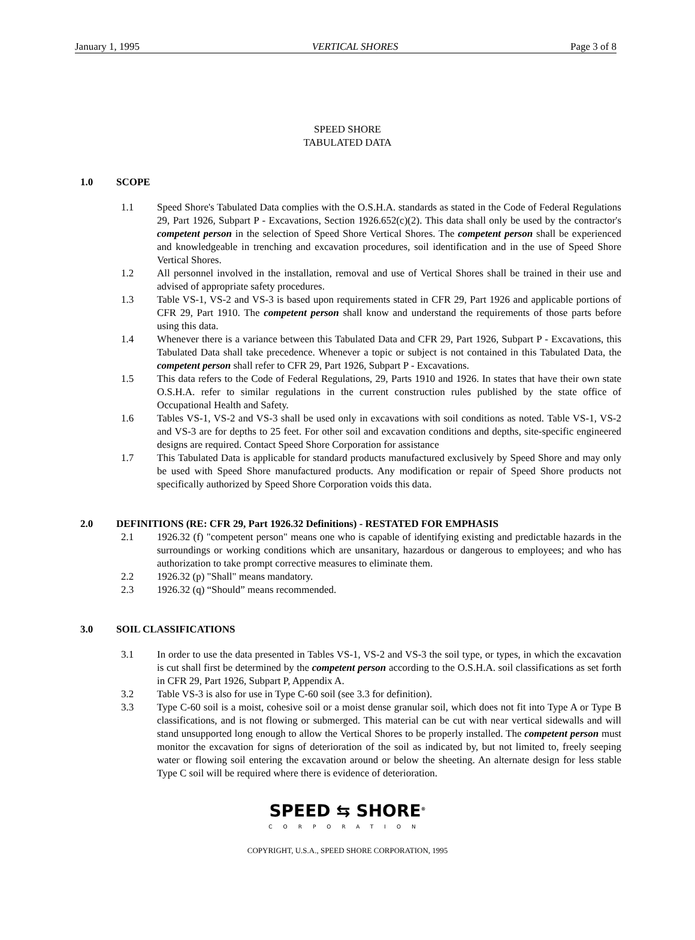January 1, 1995 VERTICAL SHORES Page 3 of 8
SPEED SHORE
TABULATED DATA
1.0 SCOPE
1.1 Speed Shore's Tabulated Data complies with the O.S.H.A. standards as stated in the Code of Federal Regulations 29, Part 1926, Subpart P - Excavations, Section 1926.652(c)(2). This data shall only be used by the contractor's competent person in the selection of Speed Shore Vertical Shores. The competent person shall be experienced and knowledgeable in trenching and excavation procedures, soil identification and in the use of Speed Shore Vertical Shores.
1.2 All personnel involved in the installation, removal and use of Vertical Shores shall be trained in their use and advised of appropriate safety procedures.
1.3 Table VS-1, VS-2 and VS-3 is based upon requirements stated in CFR 29, Part 1926 and applicable portions of CFR 29, Part 1910. The competent person shall know and understand the requirements of those parts before using this data.
1.4 Whenever there is a variance between this Tabulated Data and CFR 29, Part 1926, Subpart P - Excavations, this Tabulated Data shall take precedence. Whenever a topic or subject is not contained in this Tabulated Data, the competent person shall refer to CFR 29, Part 1926, Subpart P - Excavations.
1.5 This data refers to the Code of Federal Regulations, 29, Parts 1910 and 1926. In states that have their own state O.S.H.A. refer to similar regulations in the current construction rules published by the state office of Occupational Health and Safety.
1.6 Tables VS-1, VS-2 and VS-3 shall be used only in excavations with soil conditions as noted. Table VS-1, VS-2 and VS-3 are for depths to 25 feet. For other soil and excavation conditions and depths, site-specific engineered designs are required. Contact Speed Shore Corporation for assistance
1.7 This Tabulated Data is applicable for standard products manufactured exclusively by Speed Shore and may only be used with Speed Shore manufactured products. Any modification or repair of Speed Shore products not specifically authorized by Speed Shore Corporation voids this data.
2.0 DEFINITIONS (RE: CFR 29, Part 1926.32 Definitions) - RESTATED FOR EMPHASIS
2.1 1926.32 (f) "competent person" means one who is capable of identifying existing and predictable hazards in the surroundings or working conditions which are unsanitary, hazardous or dangerous to employees; and who has authorization to take prompt corrective measures to eliminate them.
2.2 1926.32 (p) "Shall" means mandatory.
2.3 1926.32 (q) “Should” means recommended.
3.0 SOIL CLASSIFICATIONS
3.1 In order to use the data presented in Tables VS-1, VS-2 and VS-3 the soil type, or types, in which the excavation is cut shall first be determined by the competent person according to the O.S.H.A. soil classifications as set forth in CFR 29, Part 1926, Subpart P, Appendix A.
3.2 Table VS-3 is also for use in Type C-60 soil (see 3.3 for definition).
3.3 Type C-60 soil is a moist, cohesive soil or a moist dense granular soil, which does not fit into Type A or Type B classifications, and is not flowing or submerged. This material can be cut with near vertical sidewalls and will stand unsupported long enough to allow the Vertical Shores to be properly installed. The competent person must monitor the excavation for signs of deterioration of the soil as indicated by, but not limited to, freely seeping water or flowing soil entering the excavation around or below the sheeting. An alternate design for less stable Type C soil will be required where there is evidence of deterioration.
SPEED ⇆ SHORE<sup>®</sup>
CORPORATION
COPYRIGHT, U.S.A., SPEED SHORE CORPORATION, 1995